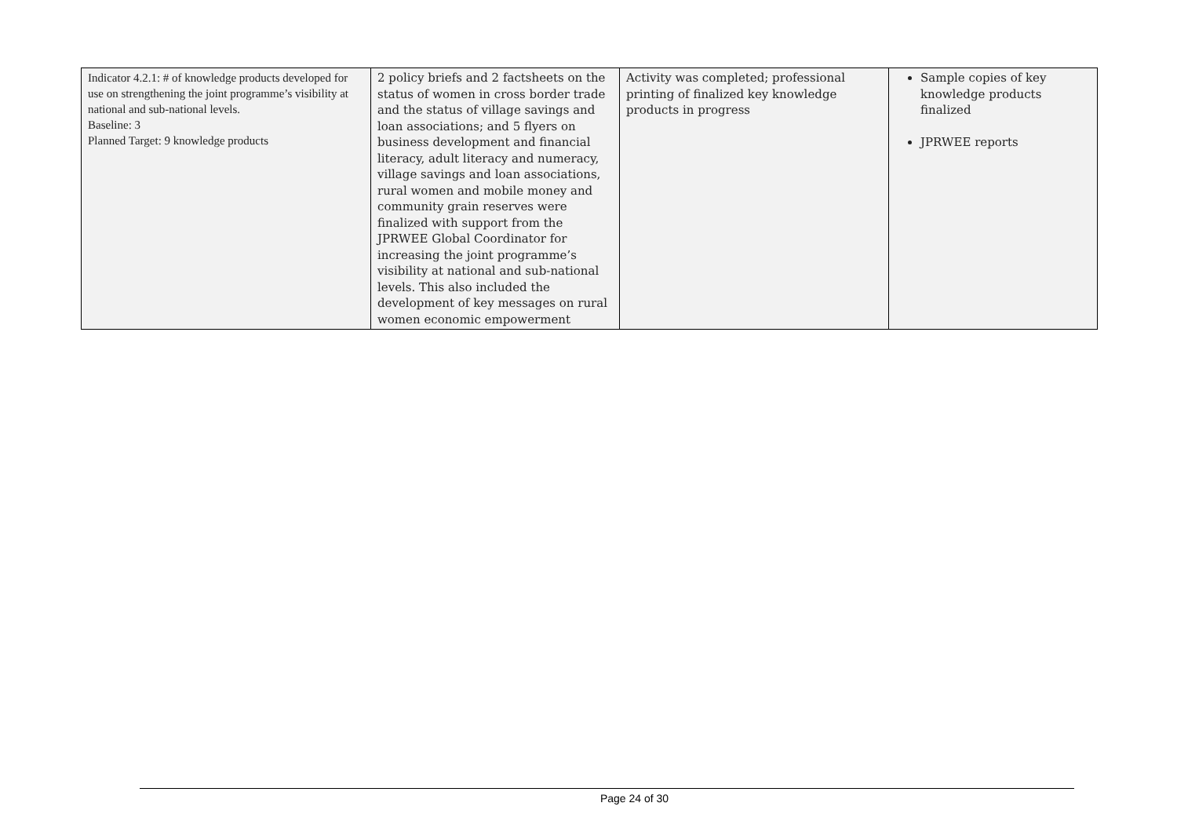| Indicator 4.2.1: # of knowledge products developed for use on strengthening the joint programme’s visibility at national and sub-national levels. Baseline: 3 Planned Target: 9 knowledge products | 2 policy briefs and 2 factsheets on the status of women in cross border trade and the status of village savings and loan associations; and 5 flyers on business development and financial literacy, adult literacy and numeracy, village savings and loan associations, rural women and mobile money and community grain reserves were finalized with support from the JPRWEE Global Coordinator for increasing the joint programme’s visibility at national and sub-national levels. This also included the development of key messages on rural women economic empowerment | Activity was completed; professional printing of finalized key knowledge products in progress | Sample copies of key knowledge products finalized JPRWEE reports |
Page 24 of 30